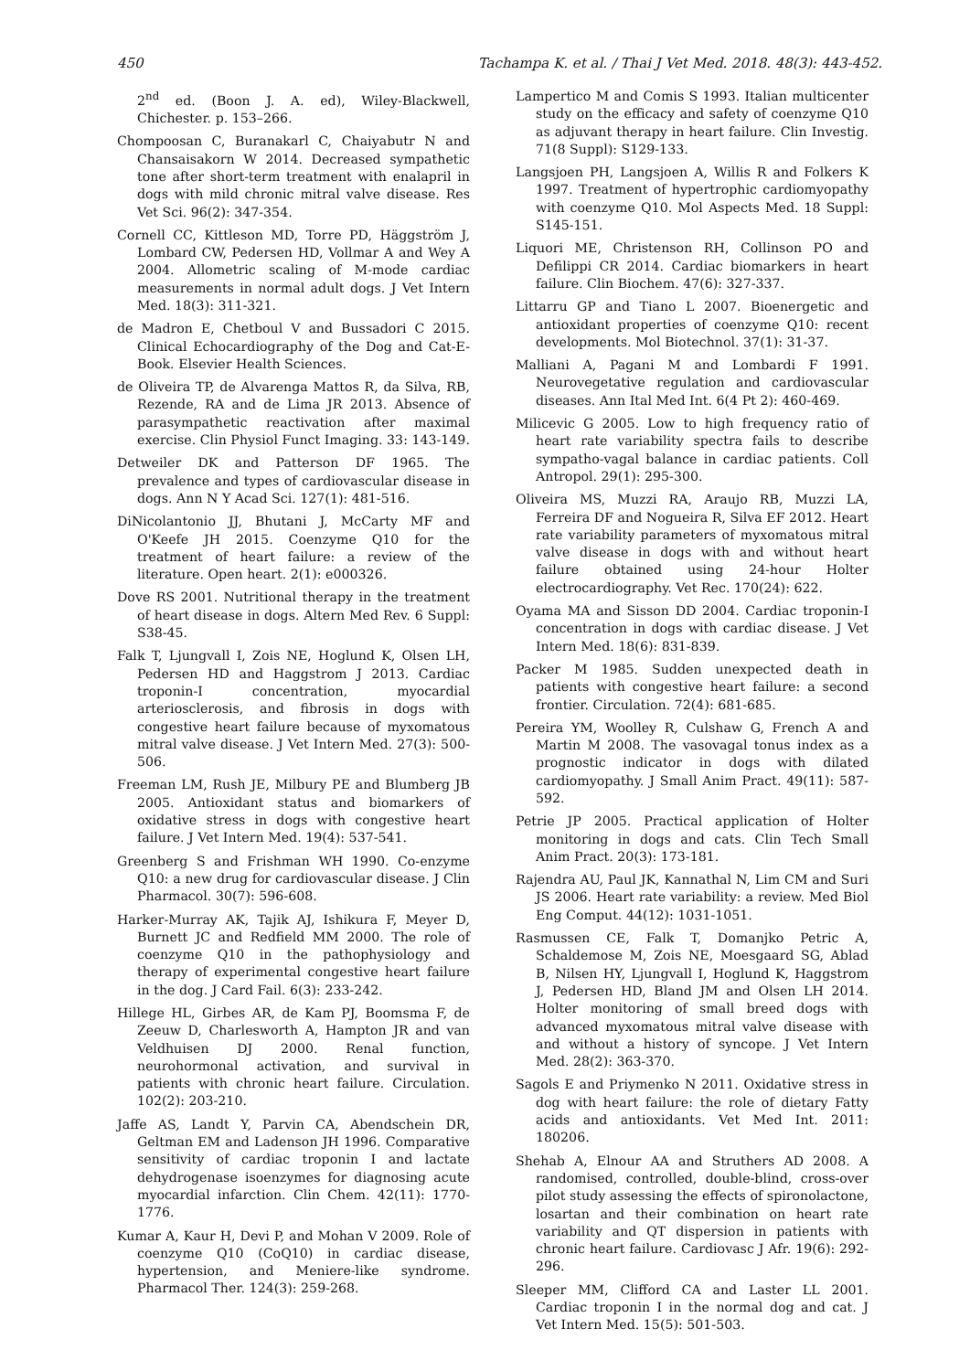450 Tachampa K. et al. / Thai J Vet Med. 2018. 48(3): 443-452.
2<sup>nd</sup> ed. (Boon J. A. ed), Wiley-Blackwell, Chichester. p. 153–266.
Chompoosan C, Buranakarl C, Chaiyabutr N and Chansaisakorn W 2014. Decreased sympathetic tone after short-term treatment with enalapril in dogs with mild chronic mitral valve disease. Res Vet Sci. 96(2): 347-354.
Cornell CC, Kittleson MD, Torre PD, Häggström J, Lombard CW, Pedersen HD, Vollmar A and Wey A 2004. Allometric scaling of M-mode cardiac measurements in normal adult dogs. J Vet Intern Med. 18(3): 311-321.
de Madron E, Chetboul V and Bussadori C 2015. Clinical Echocardiography of the Dog and Cat-E-Book. Elsevier Health Sciences.
de Oliveira TP, de Alvarenga Mattos R, da Silva, RB, Rezende, RA and de Lima JR 2013. Absence of parasympathetic reactivation after maximal exercise. Clin Physiol Funct Imaging. 33: 143-149.
Detweiler DK and Patterson DF 1965. The prevalence and types of cardiovascular disease in dogs. Ann N Y Acad Sci. 127(1): 481-516.
DiNicolantonio JJ, Bhutani J, McCarty MF and O'Keefe JH 2015. Coenzyme Q10 for the treatment of heart failure: a review of the literature. Open heart. 2(1): e000326.
Dove RS 2001. Nutritional therapy in the treatment of heart disease in dogs. Altern Med Rev. 6 Suppl: S38-45.
Falk T, Ljungvall I, Zois NE, Hoglund K, Olsen LH, Pedersen HD and Haggstrom J 2013. Cardiac troponin-I concentration, myocardial arteriosclerosis, and fibrosis in dogs with congestive heart failure because of myxomatous mitral valve disease. J Vet Intern Med. 27(3): 500-506.
Freeman LM, Rush JE, Milbury PE and Blumberg JB 2005. Antioxidant status and biomarkers of oxidative stress in dogs with congestive heart failure. J Vet Intern Med. 19(4): 537-541.
Greenberg S and Frishman WH 1990. Co-enzyme Q10: a new drug for cardiovascular disease. J Clin Pharmacol. 30(7): 596-608.
Harker-Murray AK, Tajik AJ, Ishikura F, Meyer D, Burnett JC and Redfield MM 2000. The role of coenzyme Q10 in the pathophysiology and therapy of experimental congestive heart failure in the dog. J Card Fail. 6(3): 233-242.
Hillege HL, Girbes AR, de Kam PJ, Boomsma F, de Zeeuw D, Charlesworth A, Hampton JR and van Veldhuisen DJ 2000. Renal function, neurohormonal activation, and survival in patients with chronic heart failure. Circulation. 102(2): 203-210.
Jaffe AS, Landt Y, Parvin CA, Abendschein DR, Geltman EM and Ladenson JH 1996. Comparative sensitivity of cardiac troponin I and lactate dehydrogenase isoenzymes for diagnosing acute myocardial infarction. Clin Chem. 42(11): 1770-1776.
Kumar A, Kaur H, Devi P, and Mohan V 2009. Role of coenzyme Q10 (CoQ10) in cardiac disease, hypertension, and Meniere-like syndrome. Pharmacol Ther. 124(3): 259-268.
Lampertico M and Comis S 1993. Italian multicenter study on the efficacy and safety of coenzyme Q10 as adjuvant therapy in heart failure. Clin Investig. 71(8 Suppl): S129-133.
Langsjoen PH, Langsjoen A, Willis R and Folkers K 1997. Treatment of hypertrophic cardiomyopathy with coenzyme Q10. Mol Aspects Med. 18 Suppl: S145-151.
Liquori ME, Christenson RH, Collinson PO and Defilippi CR 2014. Cardiac biomarkers in heart failure. Clin Biochem. 47(6): 327-337.
Littarru GP and Tiano L 2007. Bioenergetic and antioxidant properties of coenzyme Q10: recent developments. Mol Biotechnol. 37(1): 31-37.
Malliani A, Pagani M and Lombardi F 1991. Neurovegetative regulation and cardiovascular diseases. Ann Ital Med Int. 6(4 Pt 2): 460-469.
Milicevic G 2005. Low to high frequency ratio of heart rate variability spectra fails to describe sympatho-vagal balance in cardiac patients. Coll Antropol. 29(1): 295-300.
Oliveira MS, Muzzi RA, Araujo RB, Muzzi LA, Ferreira DF and Nogueira R, Silva EF 2012. Heart rate variability parameters of myxomatous mitral valve disease in dogs with and without heart failure obtained using 24-hour Holter electrocardiography. Vet Rec. 170(24): 622.
Oyama MA and Sisson DD 2004. Cardiac troponin-I concentration in dogs with cardiac disease. J Vet Intern Med. 18(6): 831-839.
Packer M 1985. Sudden unexpected death in patients with congestive heart failure: a second frontier. Circulation. 72(4): 681-685.
Pereira YM, Woolley R, Culshaw G, French A and Martin M 2008. The vasovagal tonus index as a prognostic indicator in dogs with dilated cardiomyopathy. J Small Anim Pract. 49(11): 587-592.
Petrie JP 2005. Practical application of Holter monitoring in dogs and cats. Clin Tech Small Anim Pract. 20(3): 173-181.
Rajendra AU, Paul JK, Kannathal N, Lim CM and Suri JS 2006. Heart rate variability: a review. Med Biol Eng Comput. 44(12): 1031-1051.
Rasmussen CE, Falk T, Domanjko Petric A, Schaldemose M, Zois NE, Moesgaard SG, Ablad B, Nilsen HY, Ljungvall I, Hoglund K, Haggstrom J, Pedersen HD, Bland JM and Olsen LH 2014. Holter monitoring of small breed dogs with advanced myxomatous mitral valve disease with and without a history of syncope. J Vet Intern Med. 28(2): 363-370.
Sagols E and Priymenko N 2011. Oxidative stress in dog with heart failure: the role of dietary Fatty acids and antioxidants. Vet Med Int. 2011: 180206.
Shehab A, Elnour AA and Struthers AD 2008. A randomised, controlled, double-blind, cross-over pilot study assessing the effects of spironolactone, losartan and their combination on heart rate variability and QT dispersion in patients with chronic heart failure. Cardiovasc J Afr. 19(6): 292-296.
Sleeper MM, Clifford CA and Laster LL 2001. Cardiac troponin I in the normal dog and cat. J Vet Intern Med. 15(5): 501-503.